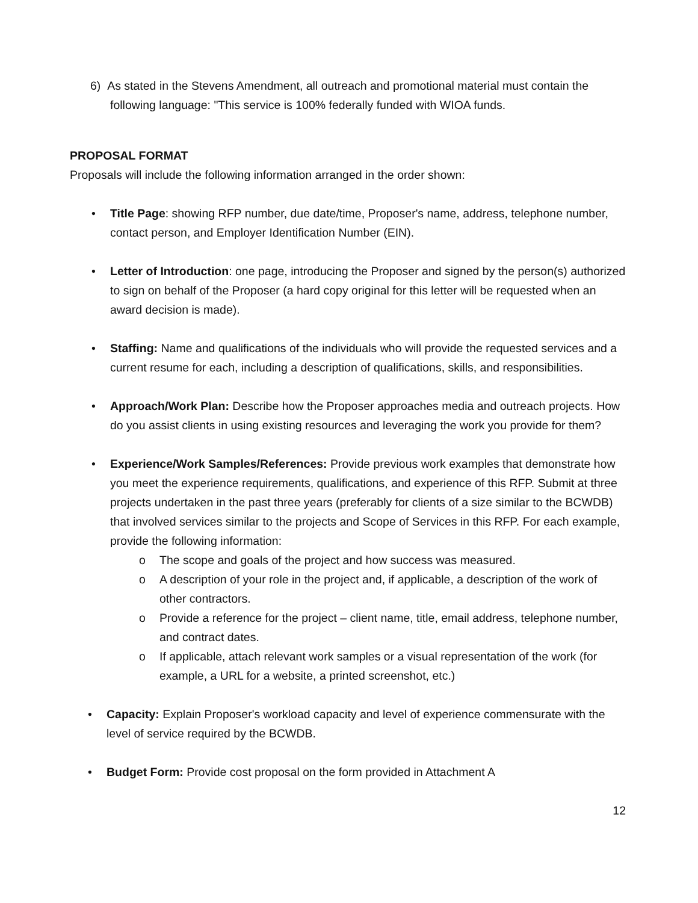6) As stated in the Stevens Amendment, all outreach and promotional material must contain the following language: "This service is 100% federally funded with WIOA funds.
PROPOSAL FORMAT
Proposals will include the following information arranged in the order shown:
• Title Page: showing RFP number, due date/time, Proposer's name, address, telephone number, contact person, and Employer Identification Number (EIN).
• Letter of Introduction: one page, introducing the Proposer and signed by the person(s) authorized to sign on behalf of the Proposer (a hard copy original for this letter will be requested when an award decision is made).
• Staffing: Name and qualifications of the individuals who will provide the requested services and a current resume for each, including a description of qualifications, skills, and responsibilities.
• Approach/Work Plan: Describe how the Proposer approaches media and outreach projects. How do you assist clients in using existing resources and leveraging the work you provide for them?
• Experience/Work Samples/References: Provide previous work examples that demonstrate how you meet the experience requirements, qualifications, and experience of this RFP. Submit at three projects undertaken in the past three years (preferably for clients of a size similar to the BCWDB) that involved services similar to the projects and Scope of Services in this RFP. For each example, provide the following information:
o The scope and goals of the project and how success was measured.
o A description of your role in the project and, if applicable, a description of the work of other contractors.
o Provide a reference for the project – client name, title, email address, telephone number, and contract dates.
o If applicable, attach relevant work samples or a visual representation of the work (for example, a URL for a website, a printed screenshot, etc.)
• Capacity: Explain Proposer's workload capacity and level of experience commensurate with the level of service required by the BCWDB.
• Budget Form: Provide cost proposal on the form provided in Attachment A
12